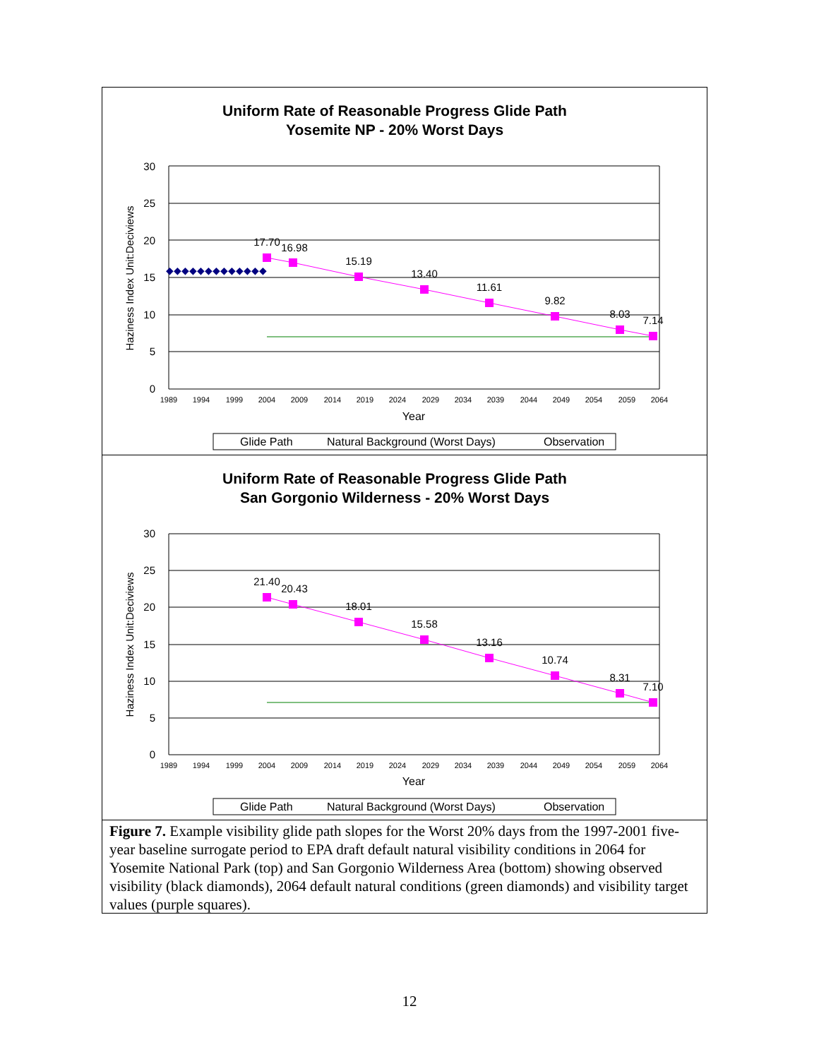Uniform Rate of Reasonable Progress Glide Path
Yosemite NP - 20% Worst Days
30
25
20
15
10
5
0
Haziness Index Unit:Deciviews
1989
1994
1999
2004
2009
2014
2019
2024
2029
2034
2039
2044
2049
2054
2059
2064
Year
17.70
16.98
15.19
13.40
11.61
9.82
8.03
7.14
◆◆◆◆◆◆◆◆◆◆◆◆◆
Glide Path
Natural Background (Worst Days)
Observation
Uniform Rate of Reasonable Progress Glide Path
San Gorgonio Wilderness - 20% Worst Days
30
25
20
15
10
5
0
Haziness Index Unit:Deciviews
1989
1994
1999
2004
2009
2014
2019
2024
2029
2034
2039
2044
2049
2054
2059
2064
Year
21.40
20.43
18.01
15.58
13.16
10.74
8.31
7.10
Glide Path
Natural Background (Worst Days)
Observation
Figure 7. Example visibility glide path slopes for the Worst 20% days from the 1997-2001 five-year baseline surrogate period to EPA draft default natural visibility conditions in 2064 for Yosemite National Park (top) and San Gorgonio Wilderness Area (bottom) showing observed visibility (black diamonds), 2064 default natural conditions (green diamonds) and visibility target values (purple squares).
12